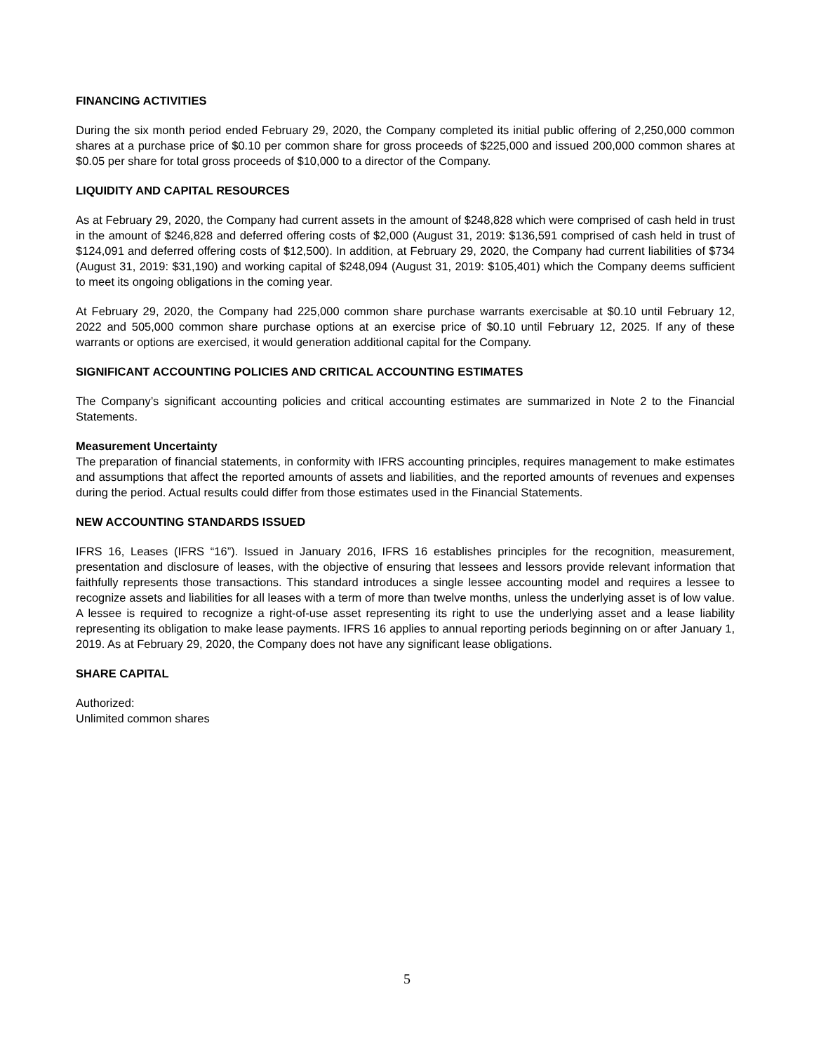FINANCING ACTIVITIES
During the six month period ended February 29, 2020, the Company completed its initial public offering of 2,250,000 common shares at a purchase price of $0.10 per common share for gross proceeds of $225,000 and issued 200,000 common shares at $0.05 per share for total gross proceeds of $10,000 to a director of the Company.
LIQUIDITY AND CAPITAL RESOURCES
As at February 29, 2020, the Company had current assets in the amount of $248,828 which were comprised of cash held in trust in the amount of $246,828 and deferred offering costs of $2,000 (August 31, 2019: $136,591 comprised of cash held in trust of $124,091 and deferred offering costs of $12,500). In addition, at February 29, 2020, the Company had current liabilities of $734 (August 31, 2019: $31,190) and working capital of $248,094 (August 31, 2019: $105,401) which the Company deems sufficient to meet its ongoing obligations in the coming year.
At February 29, 2020, the Company had 225,000 common share purchase warrants exercisable at $0.10 until February 12, 2022 and 505,000 common share purchase options at an exercise price of $0.10 until February 12, 2025. If any of these warrants or options are exercised, it would generation additional capital for the Company.
SIGNIFICANT ACCOUNTING POLICIES AND CRITICAL ACCOUNTING ESTIMATES
The Company’s significant accounting policies and critical accounting estimates are summarized in Note 2 to the Financial Statements.
Measurement Uncertainty
The preparation of financial statements, in conformity with IFRS accounting principles, requires management to make estimates and assumptions that affect the reported amounts of assets and liabilities, and the reported amounts of revenues and expenses during the period. Actual results could differ from those estimates used in the Financial Statements.
NEW ACCOUNTING STANDARDS ISSUED
IFRS 16, Leases (IFRS “16”). Issued in January 2016, IFRS 16 establishes principles for the recognition, measurement, presentation and disclosure of leases, with the objective of ensuring that lessees and lessors provide relevant information that faithfully represents those transactions. This standard introduces a single lessee accounting model and requires a lessee to recognize assets and liabilities for all leases with a term of more than twelve months, unless the underlying asset is of low value. A lessee is required to recognize a right-of-use asset representing its right to use the underlying asset and a lease liability representing its obligation to make lease payments. IFRS 16 applies to annual reporting periods beginning on or after January 1, 2019. As at February 29, 2020, the Company does not have any significant lease obligations.
SHARE CAPITAL
Authorized:
Unlimited common shares
5